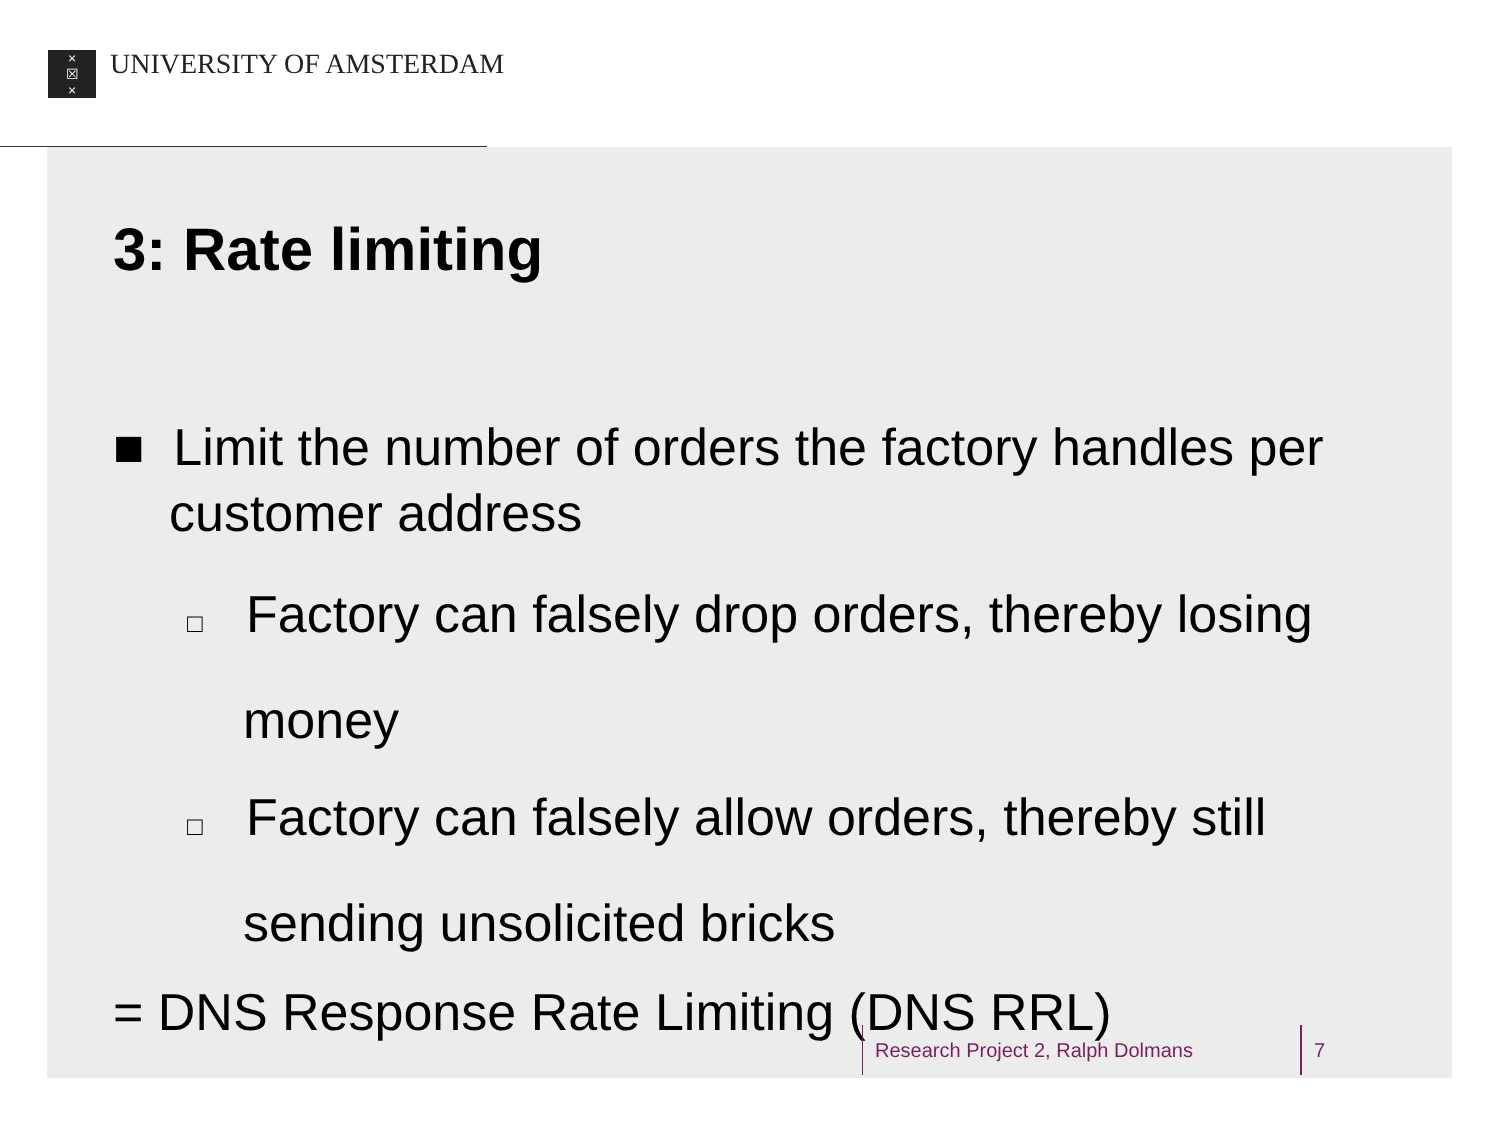×
☒
×
UNIVERSITY OF AMSTERDAM
3: Rate limiting
■ Limit the number of orders the factory handles per customer address
□ Factory can falsely drop orders, thereby losing money
□ Factory can falsely allow orders, thereby still sending unsolicited bricks
= DNS Response Rate Limiting (DNS RRL)
Research Project 2, Ralph Dolmans 7